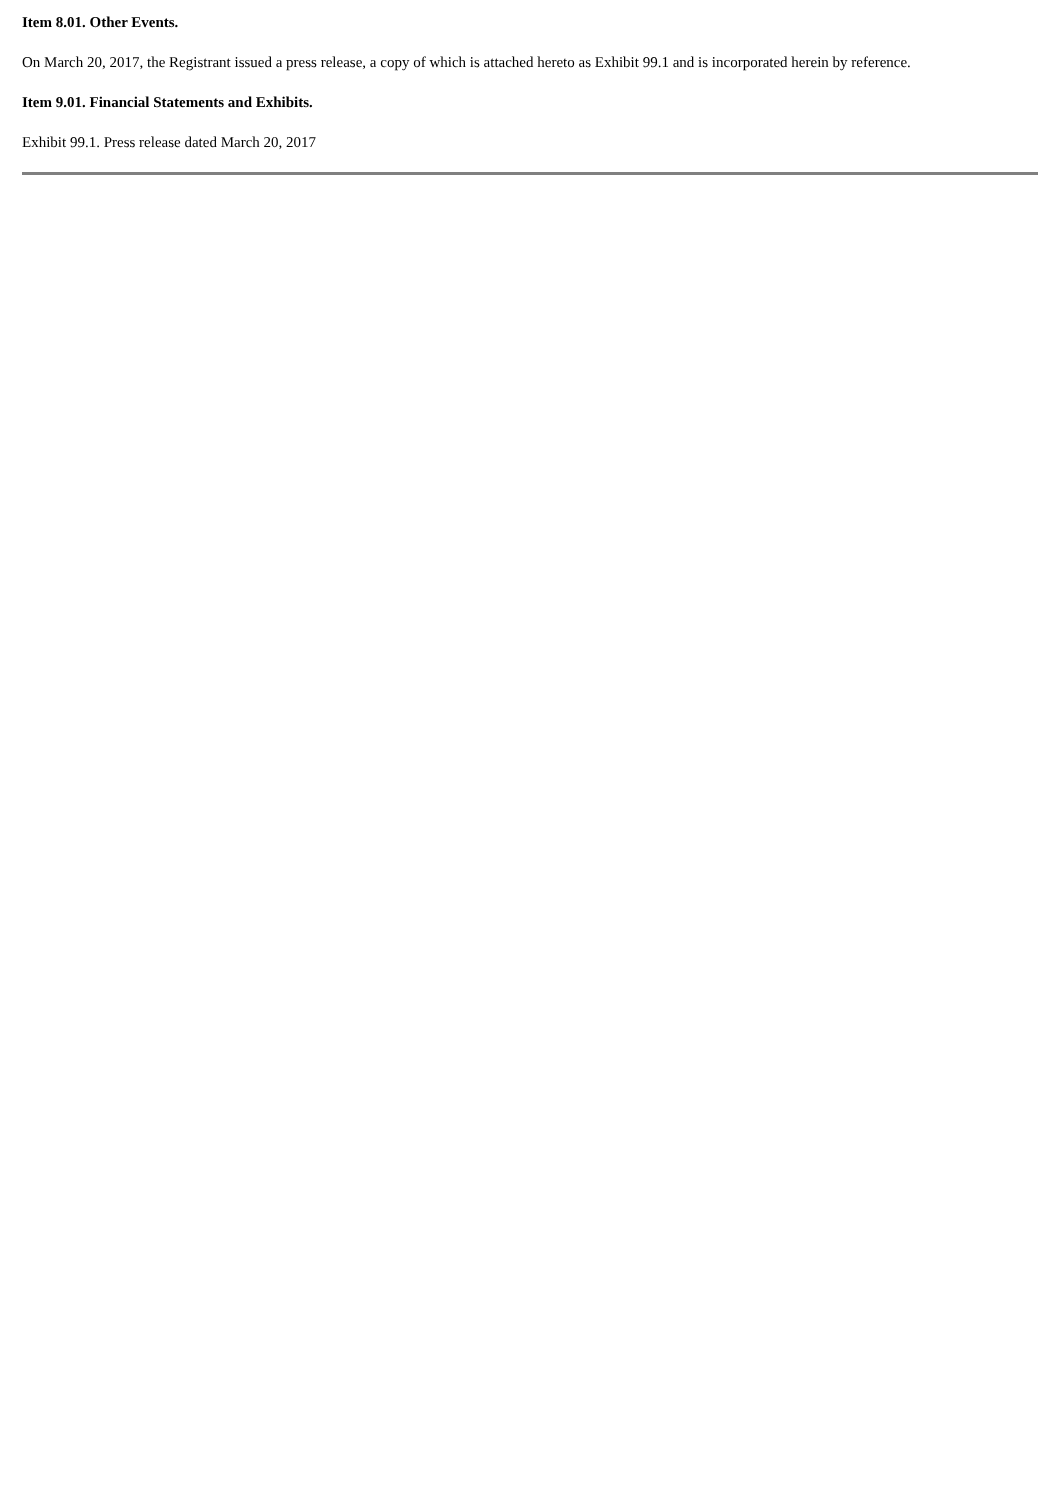Item 8.01. Other Events.
On March 20, 2017, the Registrant issued a press release, a copy of which is attached hereto as Exhibit 99.1 and is incorporated herein by reference.
Item 9.01. Financial Statements and Exhibits.
Exhibit 99.1. Press release dated March 20, 2017